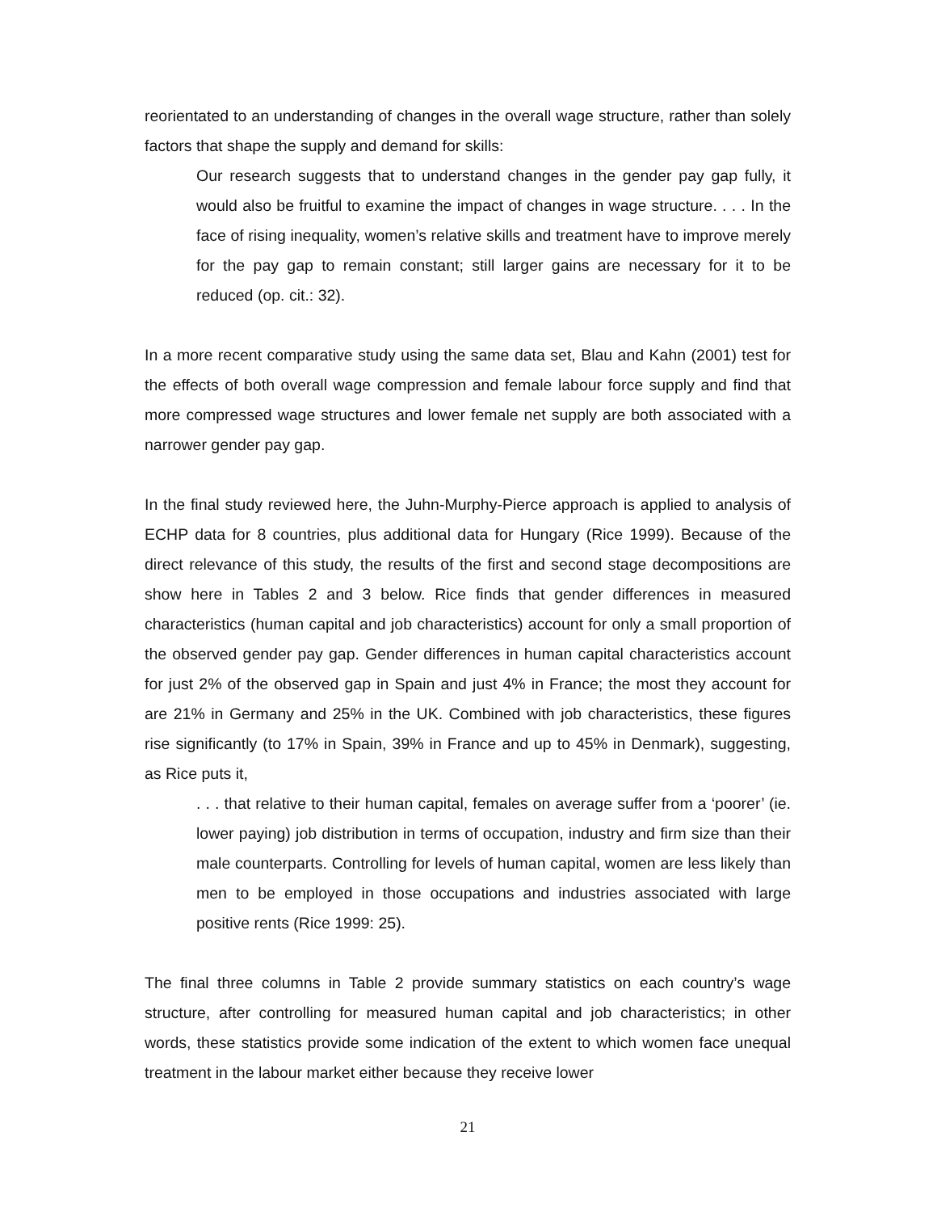reorientated to an understanding of changes in the overall wage structure, rather than solely factors that shape the supply and demand for skills:
Our research suggests that to understand changes in the gender pay gap fully, it would also be fruitful to examine the impact of changes in wage structure. . . . In the face of rising inequality, women’s relative skills and treatment have to improve merely for the pay gap to remain constant; still larger gains are necessary for it to be reduced (op. cit.: 32).
In a more recent comparative study using the same data set, Blau and Kahn (2001) test for the effects of both overall wage compression and female labour force supply and find that more compressed wage structures and lower female net supply are both associated with a narrower gender pay gap.
In the final study reviewed here, the Juhn-Murphy-Pierce approach is applied to analysis of ECHP data for 8 countries, plus additional data for Hungary (Rice 1999). Because of the direct relevance of this study, the results of the first and second stage decompositions are show here in Tables 2 and 3 below. Rice finds that gender differences in measured characteristics (human capital and job characteristics) account for only a small proportion of the observed gender pay gap. Gender differences in human capital characteristics account for just 2% of the observed gap in Spain and just 4% in France; the most they account for are 21% in Germany and 25% in the UK. Combined with job characteristics, these figures rise significantly (to 17% in Spain, 39% in France and up to 45% in Denmark), suggesting, as Rice puts it,
. . . that relative to their human capital, females on average suffer from a ‘poorer’ (ie. lower paying) job distribution in terms of occupation, industry and firm size than their male counterparts. Controlling for levels of human capital, women are less likely than men to be employed in those occupations and industries associated with large positive rents (Rice 1999: 25).
The final three columns in Table 2 provide summary statistics on each country’s wage structure, after controlling for measured human capital and job characteristics; in other words, these statistics provide some indication of the extent to which women face unequal treatment in the labour market either because they receive lower
21